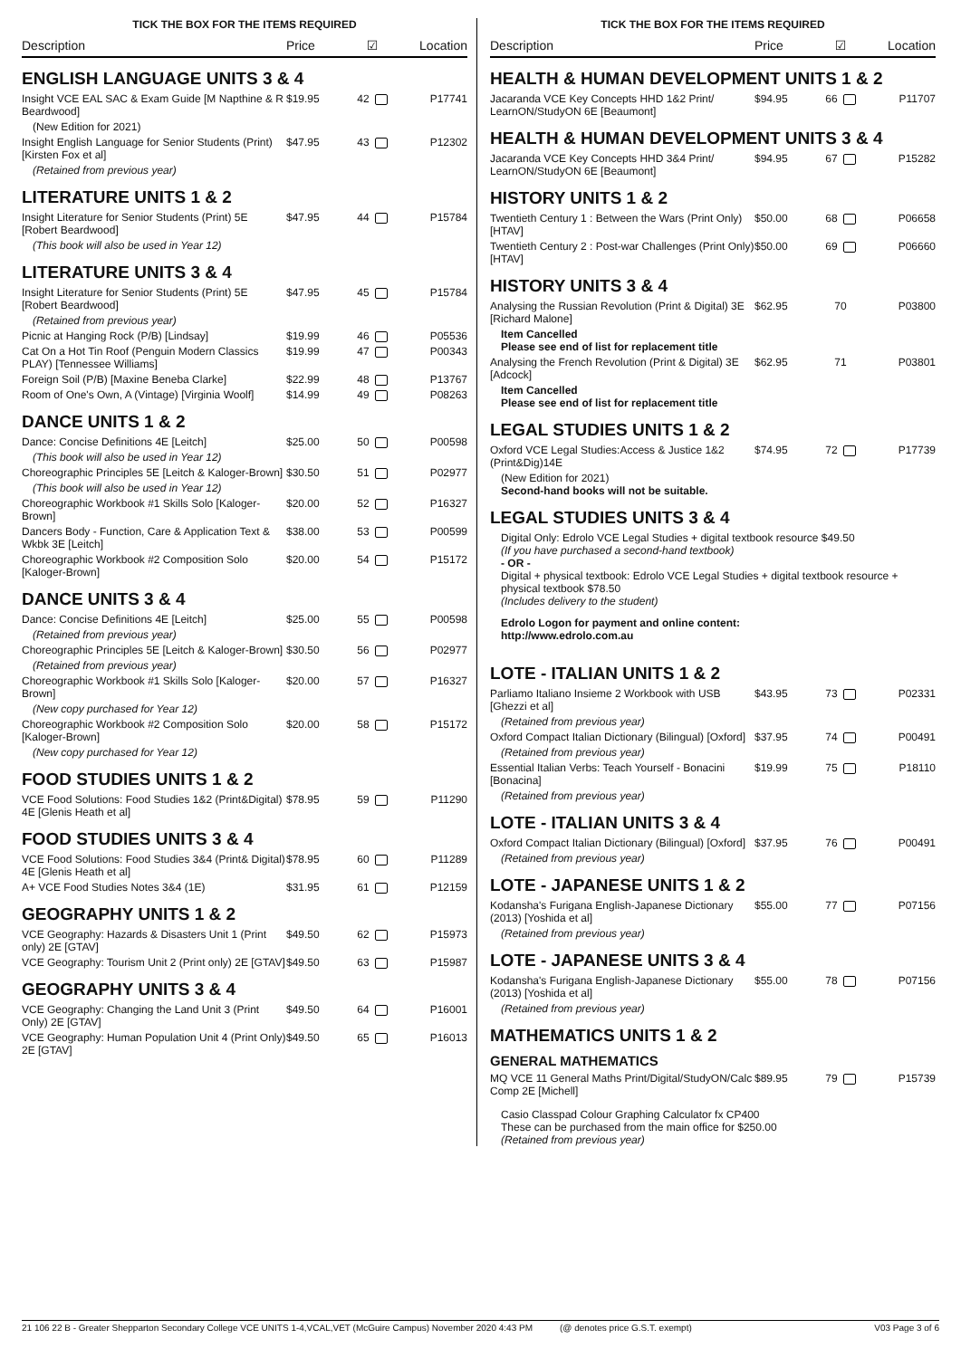TICK THE BOX FOR THE ITEMS REQUIRED
Description Price ☑ Location
ENGLISH LANGUAGE UNITS 3 & 4
Insight VCE EAL SAC & Exam Guide [M Napthine & R Beardwood] $19.95 42 P17741
(New Edition for 2021)
Insight English Language for Senior Students (Print) [Kirsten Fox et al] $47.95 43 P12302
(Retained from previous year)
LITERATURE UNITS 1 & 2
Insight Literature for Senior Students (Print) 5E [Robert Beardwood] $47.95 44 P15784
(This book will also be used in Year 12)
LITERATURE UNITS 3 & 4
Insight Literature for Senior Students (Print) 5E [Robert Beardwood] $47.95 45 P15784
(Retained from previous year)
Picnic at Hanging Rock (P/B) [Lindsay] $19.99 46 P05536
Cat On a Hot Tin Roof (Penguin Modern Classics PLAY) [Tennessee Williams] $19.99 47 P00343
Foreign Soil (P/B) [Maxine Beneba Clarke] $22.99 48 P13767
Room of One's Own, A (Vintage) [Virginia Woolf] $14.99 49 P08263
DANCE UNITS 1 & 2
Dance: Concise Definitions 4E [Leitch] $25.00 50 P00598
(This book will also be used in Year 12)
Choreographic Principles 5E [Leitch & Kaloger-Brown] $30.50 51 P02977
(This book will also be used in Year 12)
Choreographic Workbook #1 Skills Solo [Kaloger-Brown] $20.00 52 P16327
Dancers Body - Function, Care & Application Text & Wkbk 3E [Leitch] $38.00 53 P00599
Choreographic Workbook #2 Composition Solo [Kaloger-Brown] $20.00 54 P15172
DANCE UNITS 3 & 4
Dance: Concise Definitions 4E [Leitch] $25.00 55 P00598
(Retained from previous year)
Choreographic Principles 5E [Leitch & Kaloger-Brown] $30.50 56 P02977
(Retained from previous year)
Choreographic Workbook #1 Skills Solo [Kaloger-Brown] $20.00 57 P16327
(New copy purchased for Year 12)
Choreographic Workbook #2 Composition Solo [Kaloger-Brown] $20.00 58 P15172
(New copy purchased for Year 12)
FOOD STUDIES UNITS 1 & 2
VCE Food Solutions: Food Studies 1&2 (Print&Digital) 4E [Glenis Heath et al] $78.95 59 P11290
FOOD STUDIES UNITS 3 & 4
VCE Food Solutions: Food Studies 3&4 (Print& Digital) 4E [Glenis Heath et al] $78.95 60 P11289
A+ VCE Food Studies Notes 3&4 (1E) $31.95 61 P12159
GEOGRAPHY UNITS 1 & 2
VCE Geography: Hazards & Disasters Unit 1 (Print only) 2E [GTAV] $49.50 62 P15973
VCE Geography: Tourism Unit 2 (Print only) 2E [GTAV] $49.50 63 P15987
GEOGRAPHY UNITS 3 & 4
VCE Geography: Changing the Land Unit 3 (Print Only) 2E [GTAV] $49.50 64 P16001
VCE Geography: Human Population Unit 4 (Print Only) 2E [GTAV] $49.50 65 P16013
TICK THE BOX FOR THE ITEMS REQUIRED
Description Price ☑ Location
HEALTH & HUMAN DEVELOPMENT UNITS 1 & 2
Jacaranda VCE Key Concepts HHD 1&2 Print/ LearnON/StudyON 6E [Beaumont] $94.95 66 P11707
HEALTH & HUMAN DEVELOPMENT UNITS 3 & 4
Jacaranda VCE Key Concepts HHD 3&4 Print/ LearnON/StudyON 6E [Beaumont] $94.95 67 P15282
HISTORY UNITS 1 & 2
Twentieth Century 1 : Between the Wars (Print Only) [HTAV] $50.00 68 P06658
Twentieth Century 2 : Post-war Challenges (Print Only) [HTAV] $50.00 69 P06660
HISTORY UNITS 3 & 4
Analysing the Russian Revolution (Print & Digital) 3E [Richard Malone] $62.95 70 P03800
Item Cancelled
Please see end of list for replacement title
Analysing the French Revolution (Print & Digital) 3E [Adcock] $62.95 71 P03801
Item Cancelled
Please see end of list for replacement title
LEGAL STUDIES UNITS 1 & 2
Oxford VCE Legal Studies:Access & Justice 1&2 (Print&Dig)14E $74.95 72 P17739
(New Edition for 2021)
Second-hand books will not be suitable.
LEGAL STUDIES UNITS 3 & 4
Digital Only: Edrolo VCE Legal Studies + digital textbook resource $49.50
(If you have purchased a second-hand textbook)
- OR -
Digital + physical textbook: Edrolo VCE Legal Studies + digital textbook resource + physical textbook $78.50
(Includes delivery to the student)
Edrolo Logon for payment and online content:
http://www.edrolo.com.au
LOTE - ITALIAN UNITS 1 & 2
Parliamo Italiano Insieme 2 Workbook with USB [Ghezzi et al] $43.95 73 P02331
(Retained from previous year)
Oxford Compact Italian Dictionary (Bilingual) [Oxford] $37.95 74 P00491
(Retained from previous year)
Essential Italian Verbs: Teach Yourself - Bonacini [Bonacina] $19.99 75 P18110
(Retained from previous year)
LOTE - ITALIAN UNITS 3 & 4
Oxford Compact Italian Dictionary (Bilingual) [Oxford] $37.95 76 P00491
(Retained from previous year)
LOTE - JAPANESE UNITS 1 & 2
Kodansha's Furigana English-Japanese Dictionary (2013) [Yoshida et al] $55.00 77 P07156
(Retained from previous year)
LOTE - JAPANESE UNITS 3 & 4
Kodansha's Furigana English-Japanese Dictionary (2013) [Yoshida et al] $55.00 78 P07156
(Retained from previous year)
MATHEMATICS UNITS 1 & 2
GENERAL MATHEMATICS
MQ VCE 11 General Maths Print/Digital/StudyON/Calc Comp 2E [Michell] $89.95 79 P15739
Casio Classpad Colour Graphing Calculator fx CP400
These can be purchased from the main office for $250.00
(Retained from previous year)
21 106 22 B - Greater Shepparton Secondary College VCE UNITS 1-4,VCAL,VET (McGuire Campus) November 2020 4:43 PM (@ denotes price G.S.T. exempt) V03 Page 3 of 6